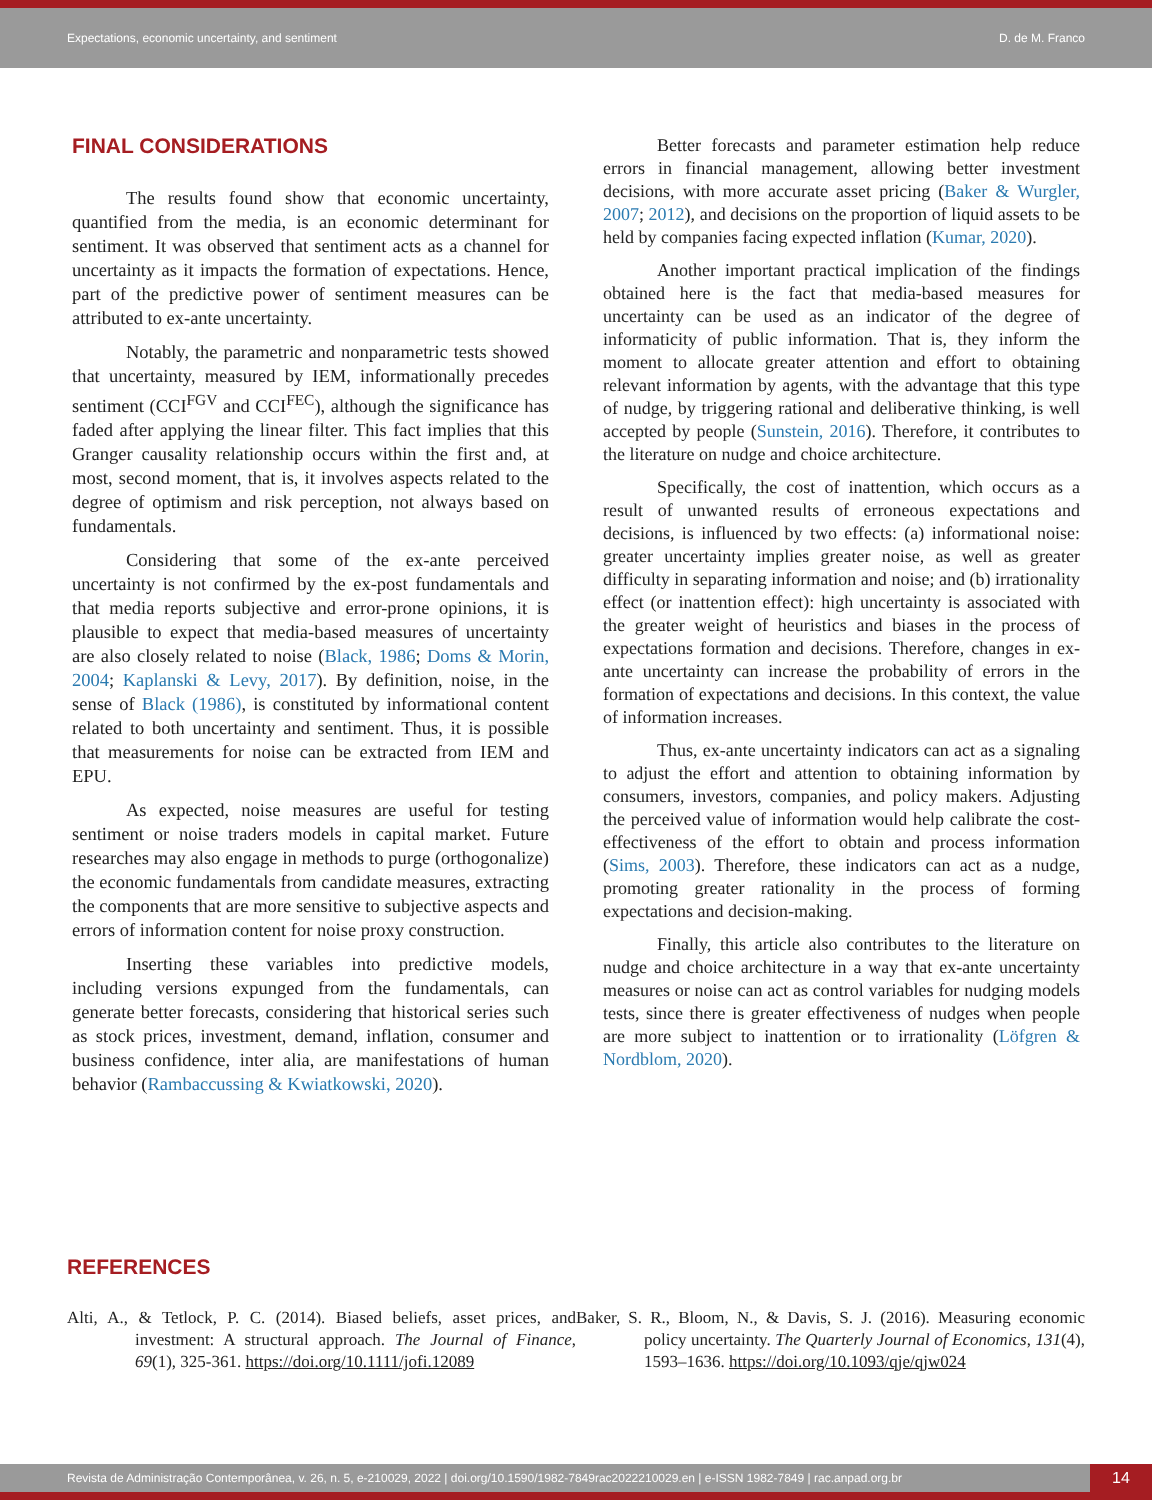Expectations, economic uncertainty, and sentiment D. de M. Franco
FINAL CONSIDERATIONS
The results found show that economic uncertainty, quantified from the media, is an economic determinant for sentiment. It was observed that sentiment acts as a channel for uncertainty as it impacts the formation of expectations. Hence, part of the predictive power of sentiment measures can be attributed to ex-ante uncertainty.
Notably, the parametric and nonparametric tests showed that uncertainty, measured by IEM, informationally precedes sentiment (CCI<sup>FGV</sup> and CCI<sup>FEC</sup>), although the significance has faded after applying the linear filter. This fact implies that this Granger causality relationship occurs within the first and, at most, second moment, that is, it involves aspects related to the degree of optimism and risk perception, not always based on fundamentals.
Considering that some of the ex-ante perceived uncertainty is not confirmed by the ex-post fundamentals and that media reports subjective and error-prone opinions, it is plausible to expect that media-based measures of uncertainty are also closely related to noise (Black, 1986; Doms & Morin, 2004; Kaplanski & Levy, 2017). By definition, noise, in the sense of Black (1986), is constituted by informational content related to both uncertainty and sentiment. Thus, it is possible that measurements for noise can be extracted from IEM and EPU.
As expected, noise measures are useful for testing sentiment or noise traders models in capital market. Future researches may also engage in methods to purge (orthogonalize) the economic fundamentals from candidate measures, extracting the components that are more sensitive to subjective aspects and errors of information content for noise proxy construction.
Inserting these variables into predictive models, including versions expunged from the fundamentals, can generate better forecasts, considering that historical series such as stock prices, investment, demand, inflation, consumer and business confidence, inter alia, are manifestations of human behavior (Rambaccussing & Kwiatkowski, 2020).
Better forecasts and parameter estimation help reduce errors in financial management, allowing better investment decisions, with more accurate asset pricing (Baker & Wurgler, 2007; 2012), and decisions on the proportion of liquid assets to be held by companies facing expected inflation (Kumar, 2020).
Another important practical implication of the findings obtained here is the fact that media-based measures for uncertainty can be used as an indicator of the degree of informaticity of public information. That is, they inform the moment to allocate greater attention and effort to obtaining relevant information by agents, with the advantage that this type of nudge, by triggering rational and deliberative thinking, is well accepted by people (Sunstein, 2016). Therefore, it contributes to the literature on nudge and choice architecture.
Specifically, the cost of inattention, which occurs as a result of unwanted results of erroneous expectations and decisions, is influenced by two effects: (a) informational noise: greater uncertainty implies greater noise, as well as greater difficulty in separating information and noise; and (b) irrationality effect (or inattention effect): high uncertainty is associated with the greater weight of heuristics and biases in the process of expectations formation and decisions. Therefore, changes in ex-ante uncertainty can increase the probability of errors in the formation of expectations and decisions. In this context, the value of information increases.
Thus, ex-ante uncertainty indicators can act as a signaling to adjust the effort and attention to obtaining information by consumers, investors, companies, and policy makers. Adjusting the perceived value of information would help calibrate the cost-effectiveness of the effort to obtain and process information (Sims, 2003). Therefore, these indicators can act as a nudge, promoting greater rationality in the process of forming expectations and decision-making.
Finally, this article also contributes to the literature on nudge and choice architecture in a way that ex-ante uncertainty measures or noise can act as control variables for nudging models tests, since there is greater effectiveness of nudges when people are more subject to inattention or to irrationality (Löfgren & Nordblom, 2020).
REFERENCES
Alti, A., & Tetlock, P. C. (2014). Biased beliefs, asset prices, and investment: A structural approach. The Journal of Finance, 69(1), 325-361. https://doi.org/10.1111/jofi.12089
Baker, S. R., Bloom, N., & Davis, S. J. (2016). Measuring economic policy uncertainty. The Quarterly Journal of Economics, 131(4), 1593–1636. https://doi.org/10.1093/qje/qjw024
Revista de Administração Contemporânea, v. 26, n. 5, e-210029, 2022 | doi.org/10.1590/1982-7849rac2022210029.en | e-ISSN 1982-7849 | rac.anpad.org.br 14